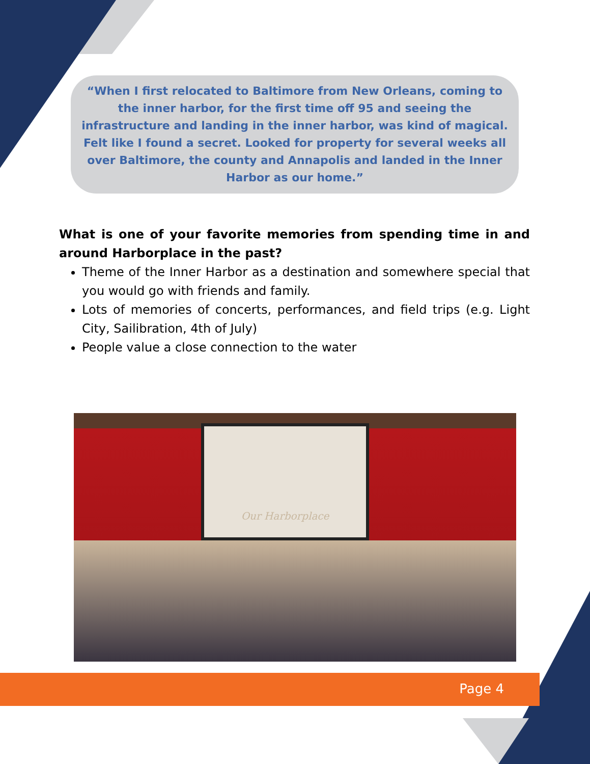“When I first relocated to Baltimore from New Orleans, coming to the inner harbor, for the first time off 95 and seeing the infrastructure and landing in the inner harbor, was kind of magical. Felt like I found a secret. Looked for property for several weeks all over Baltimore, the county and Annapolis and landed in the Inner Harbor as our home.”
What is one of your favorite memories from spending time in and around Harborplace in the past?
Theme of the Inner Harbor as a destination and somewhere special that you would go with friends and family.
Lots of memories of concerts, performances, and field trips (e.g. Light City, Sailibration, 4th of July)
People value a close connection to the water
Our Harborplace
Page 4